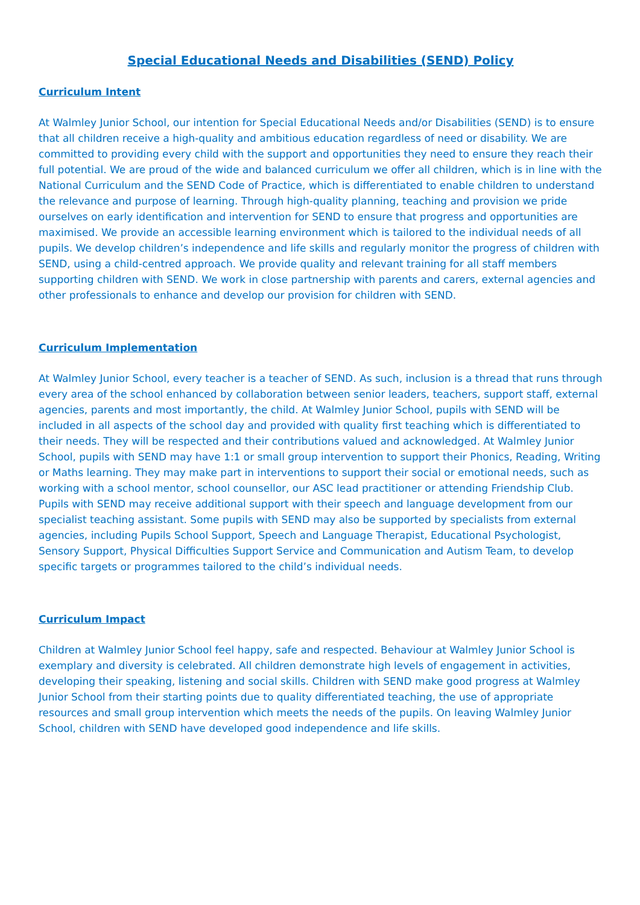Special Educational Needs and Disabilities (SEND) Policy
Curriculum Intent
At Walmley Junior School, our intention for Special Educational Needs and/or Disabilities (SEND) is to ensure that all children receive a high-quality and ambitious education regardless of need or disability. We are committed to providing every child with the support and opportunities they need to ensure they reach their full potential. We are proud of the wide and balanced curriculum we offer all children, which is in line with the National Curriculum and the SEND Code of Practice, which is differentiated to enable children to understand the relevance and purpose of learning. Through high-quality planning, teaching and provision we pride ourselves on early identification and intervention for SEND to ensure that progress and opportunities are maximised. We provide an accessible learning environment which is tailored to the individual needs of all pupils. We develop children’s independence and life skills and regularly monitor the progress of children with SEND, using a child-centred approach. We provide quality and relevant training for all staff members supporting children with SEND. We work in close partnership with parents and carers, external agencies and other professionals to enhance and develop our provision for children with SEND.
Curriculum Implementation
At Walmley Junior School, every teacher is a teacher of SEND. As such, inclusion is a thread that runs through every area of the school enhanced by collaboration between senior leaders, teachers, support staff, external agencies, parents and most importantly, the child. At Walmley Junior School, pupils with SEND will be included in all aspects of the school day and provided with quality first teaching which is differentiated to their needs. They will be respected and their contributions valued and acknowledged. At Walmley Junior School, pupils with SEND may have 1:1 or small group intervention to support their Phonics, Reading, Writing or Maths learning. They may make part in interventions to support their social or emotional needs, such as working with a school mentor, school counsellor, our ASC lead practitioner or attending Friendship Club. Pupils with SEND may receive additional support with their speech and language development from our specialist teaching assistant. Some pupils with SEND may also be supported by specialists from external agencies, including Pupils School Support, Speech and Language Therapist, Educational Psychologist, Sensory Support, Physical Difficulties Support Service and Communication and Autism Team, to develop specific targets or programmes tailored to the child’s individual needs.
Curriculum Impact
Children at Walmley Junior School feel happy, safe and respected. Behaviour at Walmley Junior School is exemplary and diversity is celebrated. All children demonstrate high levels of engagement in activities, developing their speaking, listening and social skills. Children with SEND make good progress at Walmley Junior School from their starting points due to quality differentiated teaching, the use of appropriate resources and small group intervention which meets the needs of the pupils. On leaving Walmley Junior School, children with SEND have developed good independence and life skills.